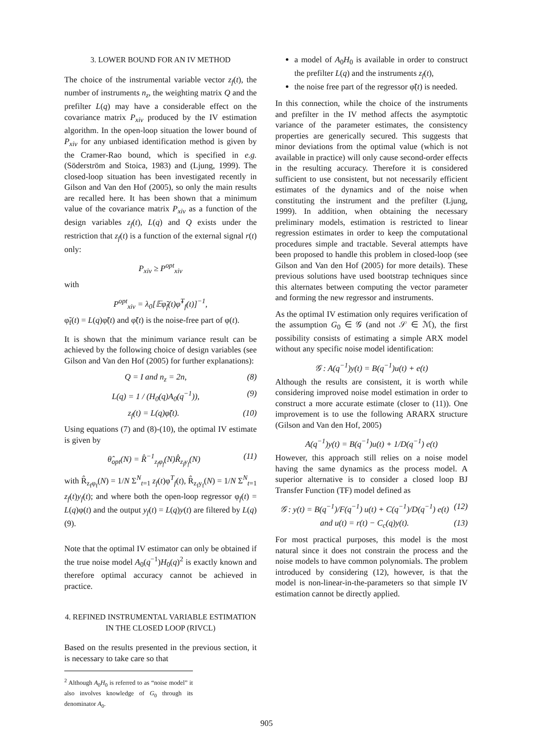3. LOWER BOUND FOR AN IV METHOD
The choice of the instrumental variable vector z<sub>f</sub>(t), the number of instruments n<sub>z</sub>, the weighting matrix Q and the prefilter L(q) may have a considerable effect on the covariance matrix P<sub>xiv</sub> produced by the IV estimation algorithm. In the open-loop situation the lower bound of P<sub>xiv</sub> for any unbiased identification method is given by the Cramer-Rao bound, which is specified in e.g. (Söderström and Stoica, 1983) and (Ljung, 1999). The closed-loop situation has been investigated recently in Gilson and Van den Hof (2005), so only the main results are recalled here. It has been shown that a minimum value of the covariance matrix P<sub>xiv</sub> as a function of the design variables z<sub>f</sub>(t), L(q) and Q exists under the restriction that z<sub>f</sub>(t) is a function of the external signal r(t) only:
P<sub>xiv</sub> ≥ P<sup>opt</sup><sub>xiv</sub>
with
P<sup>opt</sup><sub>xiv</sub> = λ<sub>0</sub>[𝔼φ̃<sub>f</sub>(t)φ̃<sup>T</sup><sub>f</sub>(t)]<sup>−1</sup>,
φ̃<sub>f</sub>(t) = L(q)φ̃(t) and φ̃(t) is the noise-free part of φ(t).
It is shown that the minimum variance result can be achieved by the following choice of design variables (see Gilson and Van den Hof (2005) for further explanations):
Q = I and n<sub>z</sub> = 2n, (8)
L(q) = 1 / (H<sub>0</sub>(q)A<sub>0</sub>(q<sup>−1</sup>)), (9)
z<sub>f</sub>(t) = L(q)φ̃(t). (10)
Using equations (7) and (8)-(10), the optimal IV estimate is given by
θ̂<sub>opt</sub>(N) = R̂<sup>−1</sup><sub>z<sub>f</sub>φ<sub>f</sub></sub>(N)R̂<sub>z<sub>f</sub>y<sub>f</sub></sub>(N) (11)
with R̂<sub>z<sub>f</sub>φ<sub>f</sub></sub>(N) = 1/N Σ<sup>N</sup><sub>t=1</sub> z<sub>f</sub>(t)φ<sup>T</sup><sub>f</sub>(t), R̂<sub>z<sub>f</sub>y<sub>f</sub></sub>(N) = 1/N Σ<sup>N</sup><sub>t=1</sub> z<sub>f</sub>(t)y<sub>f</sub>(t); and where both the open-loop regressor φ<sub>f</sub>(t) = L(q)φ(t) and the output y<sub>f</sub>(t) = L(q)y(t) are filtered by L(q) (9).
Note that the optimal IV estimator can only be obtained if the true noise model A<sub>0</sub>(q<sup>−1</sup>)H<sub>0</sub>(q)<sup>2</sup> is exactly known and therefore optimal accuracy cannot be achieved in practice.
4. REFINED INSTRUMENTAL VARIABLE ESTIMATION IN THE CLOSED LOOP (RIVCL)
Based on the results presented in the previous section, it is necessary to take care so that
<sup>2</sup> Although A<sub>0</sub>H<sub>0</sub> is referred to as “noise model” it also involves knowledge of G<sub>0</sub> through its denominator A<sub>0</sub>.
a model of A<sub>0</sub>H<sub>0</sub> is available in order to construct the prefilter L(q) and the instruments z<sub>f</sub>(t),
the noise free part of the regressor φ̃(t) is needed.
In this connection, while the choice of the instruments and prefilter in the IV method affects the asymptotic variance of the parameter estimates, the consistency properties are generically secured. This suggests that minor deviations from the optimal value (which is not available in practice) will only cause second-order effects in the resulting accuracy. Therefore it is considered sufficient to use consistent, but not necessarily efficient estimates of the dynamics and of the noise when constituting the instrument and the prefilter (Ljung, 1999). In addition, when obtaining the necessary preliminary models, estimation is restricted to linear regression estimates in order to keep the computational procedures simple and tractable. Several attempts have been proposed to handle this problem in closed-loop (see Gilson and Van den Hof (2005) for more details). These previous solutions have used bootstrap techniques since this alternates between computing the vector parameter and forming the new regressor and instruments.
As the optimal IV estimation only requires verification of the assumption G<sub>0</sub> ∈ 𝒢 (and not 𝒮 ∈ ℳ), the first possibility consists of estimating a simple ARX model without any specific noise model identification:
𝒢 : A(q<sup>−1</sup>)y(t) = B(q<sup>−1</sup>)u(t) + e(t)
Although the results are consistent, it is worth while considering improved noise model estimation in order to construct a more accurate estimate (closer to (11)). One improvement is to use the following ARARX structure (Gilson and Van den Hof, 2005)
A(q<sup>−1</sup>)y(t) = B(q<sup>−1</sup>)u(t) + 1/D(q<sup>−1</sup>) e(t)
However, this approach still relies on a noise model having the same dynamics as the process model. A superior alternative is to consider a closed loop BJ Transfer Function (TF) model defined as
𝒢 : y(t) = B(q<sup>−1</sup>)/F(q<sup>−1</sup>) u(t) + C(q<sup>−1</sup>)/D(q<sup>−1</sup>) e(t) (12)
and u(t) = r(t) − C<sub>c</sub>(q)y(t). (13)
For most practical purposes, this model is the most natural since it does not constrain the process and the noise models to have common polynomials. The problem introduced by considering (12), however, is that the model is non-linear-in-the-parameters so that simple IV estimation cannot be directly applied.
905